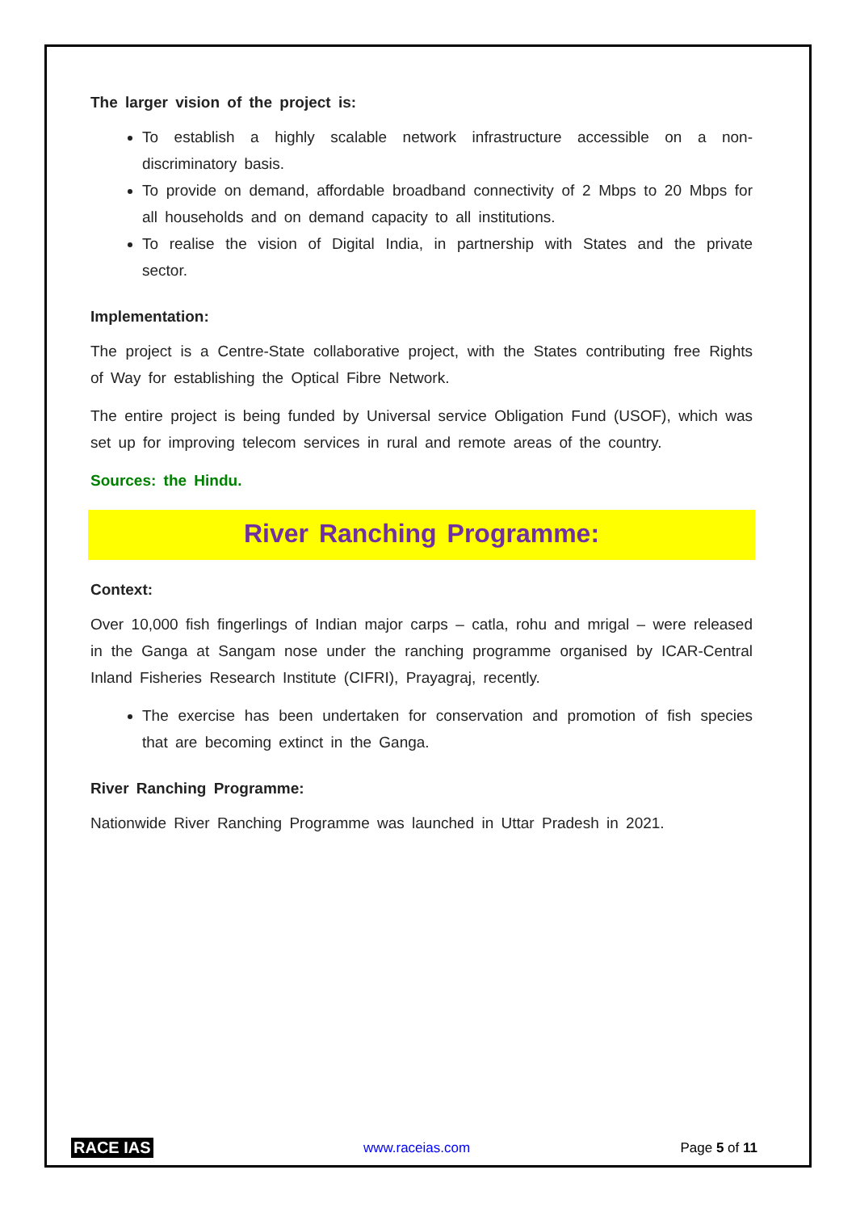The larger vision of the project is:
To establish a highly scalable network infrastructure accessible on a non-discriminatory basis.
To provide on demand, affordable broadband connectivity of 2 Mbps to 20 Mbps for all households and on demand capacity to all institutions.
To realise the vision of Digital India, in partnership with States and the private sector.
Implementation:
The project is a Centre-State collaborative project, with the States contributing free Rights of Way for establishing the Optical Fibre Network.
The entire project is being funded by Universal service Obligation Fund (USOF), which was set up for improving telecom services in rural and remote areas of the country.
Sources: the Hindu.
River Ranching Programme:
Context:
Over 10,000 fish fingerlings of Indian major carps – catla, rohu and mrigal – were released in the Ganga at Sangam nose under the ranching programme organised by ICAR-Central Inland Fisheries Research Institute (CIFRI), Prayagraj, recently.
The exercise has been undertaken for conservation and promotion of fish species that are becoming extinct in the Ganga.
River Ranching Programme:
Nationwide River Ranching Programme was launched in Uttar Pradesh in 2021.
RACE IAS www.raceias.com Page 5 of 11